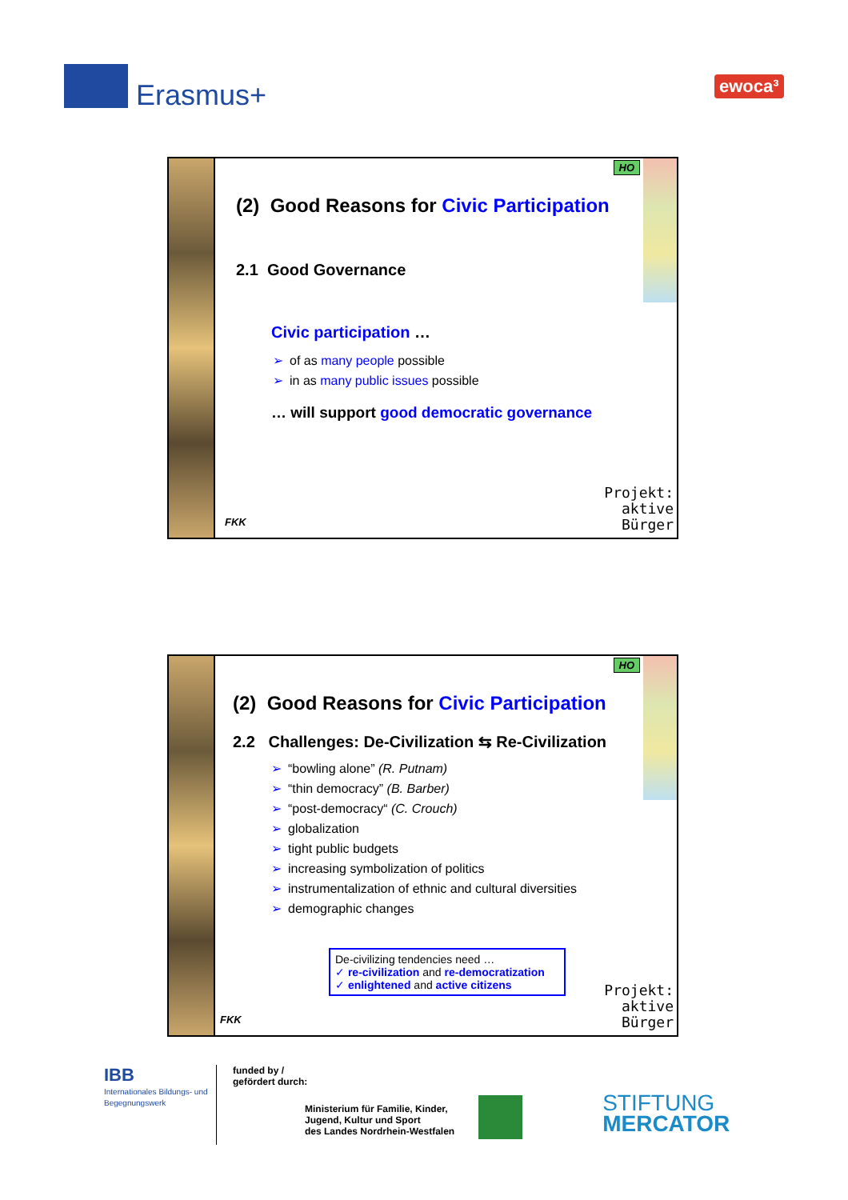Erasmus+ ewoca³
HO
(2) Good Reasons for Civic Participation
2.1 Good Governance
Civic participation …
➢ of as many people possible
➢ in as many public issues possible
… will support good democratic governance
FKK
Projekt:
aktive
Bürger
HO
(2) Good Reasons for Civic Participation
2.2 Challenges: De-Civilization ⇆ Re-Civilization
➢ “bowling alone” (R. Putnam)
➢ “thin democracy” (B. Barber)
➢ “post-democracy“ (C. Crouch)
➢ globalization
➢ tight public budgets
➢ increasing symbolization of politics
➢ instrumentalization of ethnic and cultural diversities
➢ demographic changes
De-civilizing tendencies need …
✓ re-civilization and re-democratization
✓ enlightened and active citizens
FKK
Projekt:
aktive
Bürger
IBB
Internationales Bildungs- und Begegnungswerk
funded by /
gefördert durch:
Ministerium für Familie, Kinder,
Jugend, Kultur und Sport
des Landes Nordrhein-Westfalen
STIFTUNG
MERCATOR